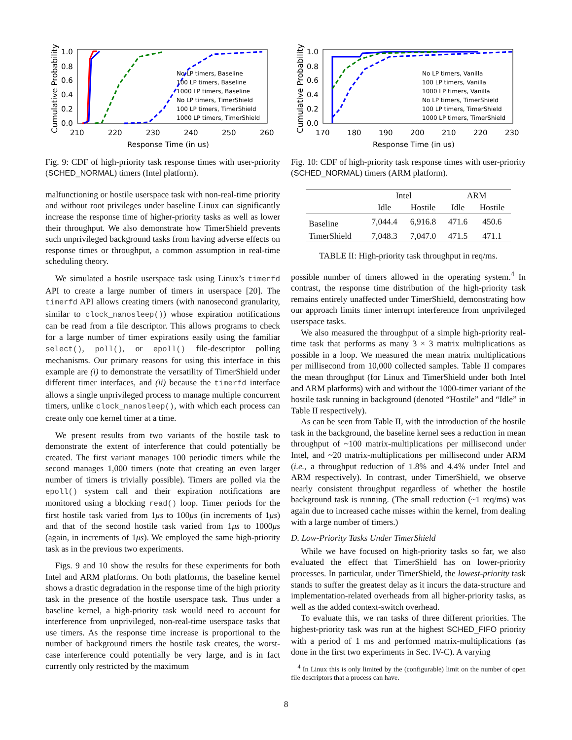Cumulative Probability
1.0
0.8
0.6
0.4
0.2
0.0
210
220
230
240
250
260
Response Time (in us)
No LP timers, Baseline
100 LP timers, Baseline
1000 LP timers, Baseline
No LP timers, TimerShield
100 LP timers, TimerShield
1000 LP timers, TimerShield
Fig. 9: CDF of high-priority task response times with user-priority (SCHED_NORMAL) timers (Intel platform).
malfunctioning or hostile userspace task with non-real-time priority and without root privileges under baseline Linux can significantly increase the response time of higher-priority tasks as well as lower their throughput. We also demonstrate how TimerShield prevents such unprivileged background tasks from having adverse effects on response times or throughput, a common assumption in real-time scheduling theory.
We simulated a hostile userspace task using Linux’s timerfd API to create a large number of timers in userspace [20]. The timerfd API allows creating timers (with nanosecond granularity, similar to clock_nanosleep()) whose expiration notifications can be read from a file descriptor. This allows programs to check for a large number of timer expirations easily using the familiar select(), poll(), or epoll() file-descriptor polling mechanisms. Our primary reasons for using this interface in this example are (i) to demonstrate the versatility of TimerShield under different timer interfaces, and (ii) because the timerfd interface allows a single unprivileged process to manage multiple concurrent timers, unlike clock_nanosleep(), with which each process can create only one kernel timer at a time.
We present results from two variants of the hostile task to demonstrate the extent of interference that could potentially be created. The first variant manages 100 periodic timers while the second manages 1,000 timers (note that creating an even larger number of timers is trivially possible). Timers are polled via the epoll() system call and their expiration notifications are monitored using a blocking read() loop. Timer periods for the first hostile task varied from 1μs to 100μs (in increments of 1μs) and that of the second hostile task varied from 1μs to 1000μs (again, in increments of 1μs). We employed the same high-priority task as in the previous two experiments.
Figs. 9 and 10 show the results for these experiments for both Intel and ARM platforms. On both platforms, the baseline kernel shows a drastic degradation in the response time of the high priority task in the presence of the hostile userspace task. Thus under a baseline kernel, a high-priority task would need to account for interference from unprivileged, non-real-time userspace tasks that use timers. As the response time increase is proportional to the number of background timers the hostile task creates, the worst-case interference could potentially be very large, and is in fact currently only restricted by the maximum
Cumulative Probability
1.0
0.8
0.6
0.4
0.2
0.0
170
180
190
200
210
220
230
Response Time (in us)
No LP timers, Vanilla
100 LP timers, Vanilla
1000 LP timers, Vanilla
No LP timers, TimerShield
100 LP timers, TimerShield
1000 LP timers, TimerShield
Fig. 10: CDF of high-priority task response times with user-priority (SCHED_NORMAL) timers (ARM platform).
| | Intel | | ARM | |
| --- | --- | --- | --- | --- |
| | Idle | Hostile | Idle | Hostile |
| Baseline | 7,044.4 | 6,916.8 | 471.6 | 450.6 |
| TimerShield | 7,048.3 | 7,047.0 | 471.5 | 471.1 |
TABLE II: High-priority task throughput in req/ms.
possible number of timers allowed in the operating system.<sup>4</sup> In contrast, the response time distribution of the high-priority task remains entirely unaffected under TimerShield, demonstrating how our approach limits timer interrupt interference from unprivileged userspace tasks.
We also measured the throughput of a simple high-priority real-time task that performs as many 3 × 3 matrix multiplications as possible in a loop. We measured the mean matrix multiplications per millisecond from 10,000 collected samples. Table II compares the mean throughput (for Linux and TimerShield under both Intel and ARM platforms) with and without the 1000-timer variant of the hostile task running in background (denoted “Hostile” and “Idle” in Table II respectively).
As can be seen from Table II, with the introduction of the hostile task in the background, the baseline kernel sees a reduction in mean throughput of ~100 matrix-multiplications per millisecond under Intel, and ~20 matrix-multiplications per millisecond under ARM (i.e., a throughput reduction of 1.8% and 4.4% under Intel and ARM respectively). In contrast, under TimerShield, we observe nearly consistent throughput regardless of whether the hostile background task is running. (The small reduction (~1 req/ms) was again due to increased cache misses within the kernel, from dealing with a large number of timers.)
D. Low-Priority Tasks Under TimerShield
While we have focused on high-priority tasks so far, we also evaluated the effect that TimerShield has on lower-priority processes. In particular, under TimerShield, the lowest-priority task stands to suffer the greatest delay as it incurs the data-structure and implementation-related overheads from all higher-priority tasks, as well as the added context-switch overhead.
To evaluate this, we ran tasks of three different priorities. The highest-priority task was run at the highest SCHED_FIFO priority with a period of 1 ms and performed matrix-multiplications (as done in the first two experiments in Sec. IV-C). A varying
<sup>4</sup> In Linux this is only limited by the (configurable) limit on the number of open file descriptors that a process can have.
8